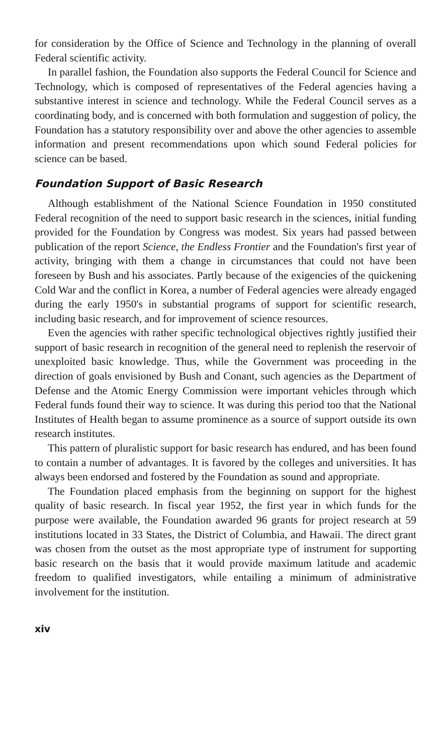for consideration by the Office of Science and Technology in the planning of overall Federal scientific activity.
In parallel fashion, the Foundation also supports the Federal Council for Science and Technology, which is composed of representatives of the Federal agencies having a substantive interest in science and technology. While the Federal Council serves as a coordinating body, and is concerned with both formulation and suggestion of policy, the Foundation has a statutory responsibility over and above the other agencies to assemble information and present recommendations upon which sound Federal policies for science can be based.
Foundation Support of Basic Research
Although establishment of the National Science Foundation in 1950 constituted Federal recognition of the need to support basic research in the sciences, initial funding provided for the Foundation by Congress was modest. Six years had passed between publication of the report Science, the Endless Frontier and the Foundation's first year of activity, bringing with them a change in circumstances that could not have been foreseen by Bush and his associates. Partly because of the exigencies of the quickening Cold War and the conflict in Korea, a number of Federal agencies were already engaged during the early 1950's in substantial programs of support for scientific research, including basic research, and for improvement of science resources.
Even the agencies with rather specific technological objectives rightly justified their support of basic research in recognition of the general need to replenish the reservoir of unexploited basic knowledge. Thus, while the Government was proceeding in the direction of goals envisioned by Bush and Conant, such agencies as the Department of Defense and the Atomic Energy Commission were important vehicles through which Federal funds found their way to science. It was during this period too that the National Institutes of Health began to assume prominence as a source of support outside its own research institutes.
This pattern of pluralistic support for basic research has endured, and has been found to contain a number of advantages. It is favored by the colleges and universities. It has always been endorsed and fostered by the Foundation as sound and appropriate.
The Foundation placed emphasis from the beginning on support for the highest quality of basic research. In fiscal year 1952, the first year in which funds for the purpose were available, the Foundation awarded 96 grants for project research at 59 institutions located in 33 States, the District of Columbia, and Hawaii. The direct grant was chosen from the outset as the most appropriate type of instrument for supporting basic research on the basis that it would provide maximum latitude and academic freedom to qualified investigators, while entailing a minimum of administrative involvement for the institution.
xiv